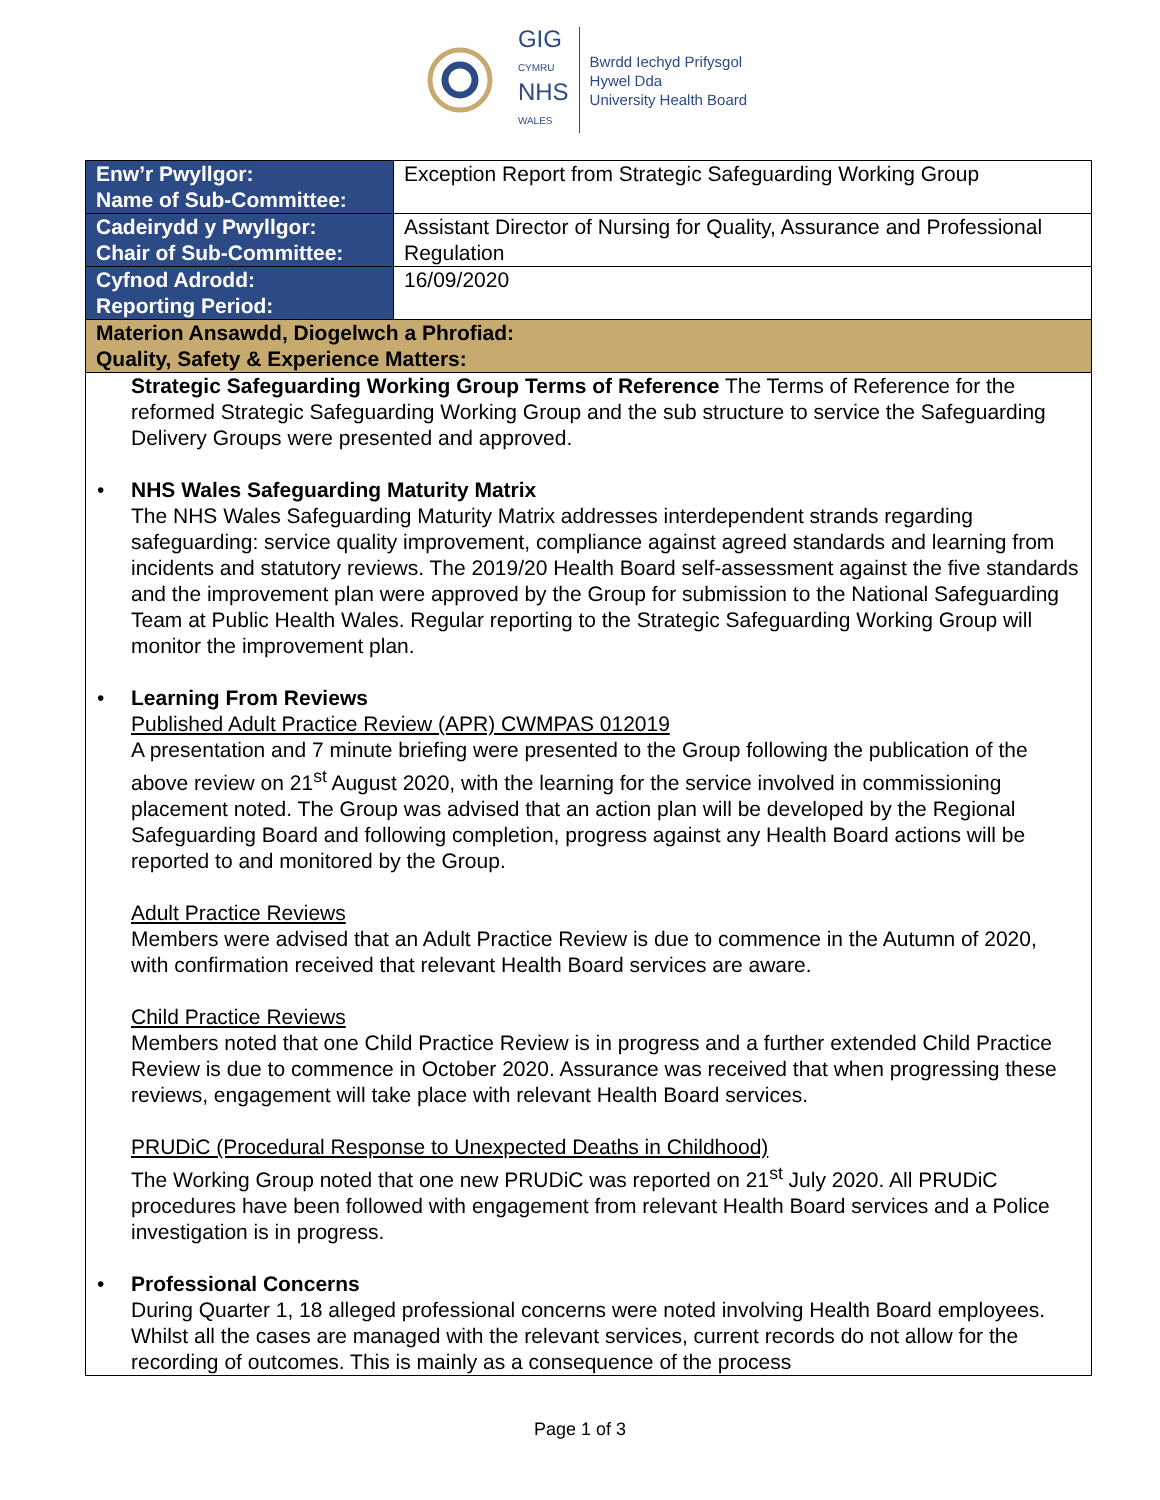GIG
CYMRU
NHS
WALES
Bwrdd Iechyd Prifysgol
Hywel Dda
University Health Board
| Enw’r Pwyllgor: Name of Sub-Committee: | Exception Report from Strategic Safeguarding Working Group |
| Cadeirydd y Pwyllgor: Chair of Sub-Committee: | Assistant Director of Nursing for Quality, Assurance and Professional Regulation |
| Cyfnod Adrodd: Reporting Period: | 16/09/2020 |
| Materion Ansawdd, Diogelwch a Phrofiad: Quality, Safety & Experience Matters: | |
| Strategic Safeguarding Working Group Terms of Reference The Terms of Reference for the reformed Strategic Safeguarding Working Group and the sub structure to service the Safeguarding Delivery Groups were presented and approved. • NHS Wales Safeguarding Maturity Matrix The NHS Wales Safeguarding Maturity Matrix addresses interdependent strands regarding safeguarding: service quality improvement, compliance against agreed standards and learning from incidents and statutory reviews. The 2019/20 Health Board self-assessment against the five standards and the improvement plan were approved by the Group for submission to the National Safeguarding Team at Public Health Wales. Regular reporting to the Strategic Safeguarding Working Group will monitor the improvement plan. • Learning From Reviews Published Adult Practice Review (APR) CWMPAS 012019 A presentation and 7 minute briefing were presented to the Group following the publication of the above review on 21<sup>st</sup> August 2020, with the learning for the service involved in commissioning placement noted. The Group was advised that an action plan will be developed by the Regional Safeguarding Board and following completion, progress against any Health Board actions will be reported to and monitored by the Group. Adult Practice Reviews Members were advised that an Adult Practice Review is due to commence in the Autumn of 2020, with confirmation received that relevant Health Board services are aware. Child Practice Reviews Members noted that one Child Practice Review is in progress and a further extended Child Practice Review is due to commence in October 2020. Assurance was received that when progressing these reviews, engagement will take place with relevant Health Board services. PRUDiC (Procedural Response to Unexpected Deaths in Childhood) The Working Group noted that one new PRUDiC was reported on 21<sup>st</sup> July 2020. All PRUDiC procedures have been followed with engagement from relevant Health Board services and a Police investigation is in progress. • Professional Concerns During Quarter 1, 18 alleged professional concerns were noted involving Health Board employees. Whilst all the cases are managed with the relevant services, current records do not allow for the recording of outcomes. This is mainly as a consequence of the process | |
Page 1 of 3